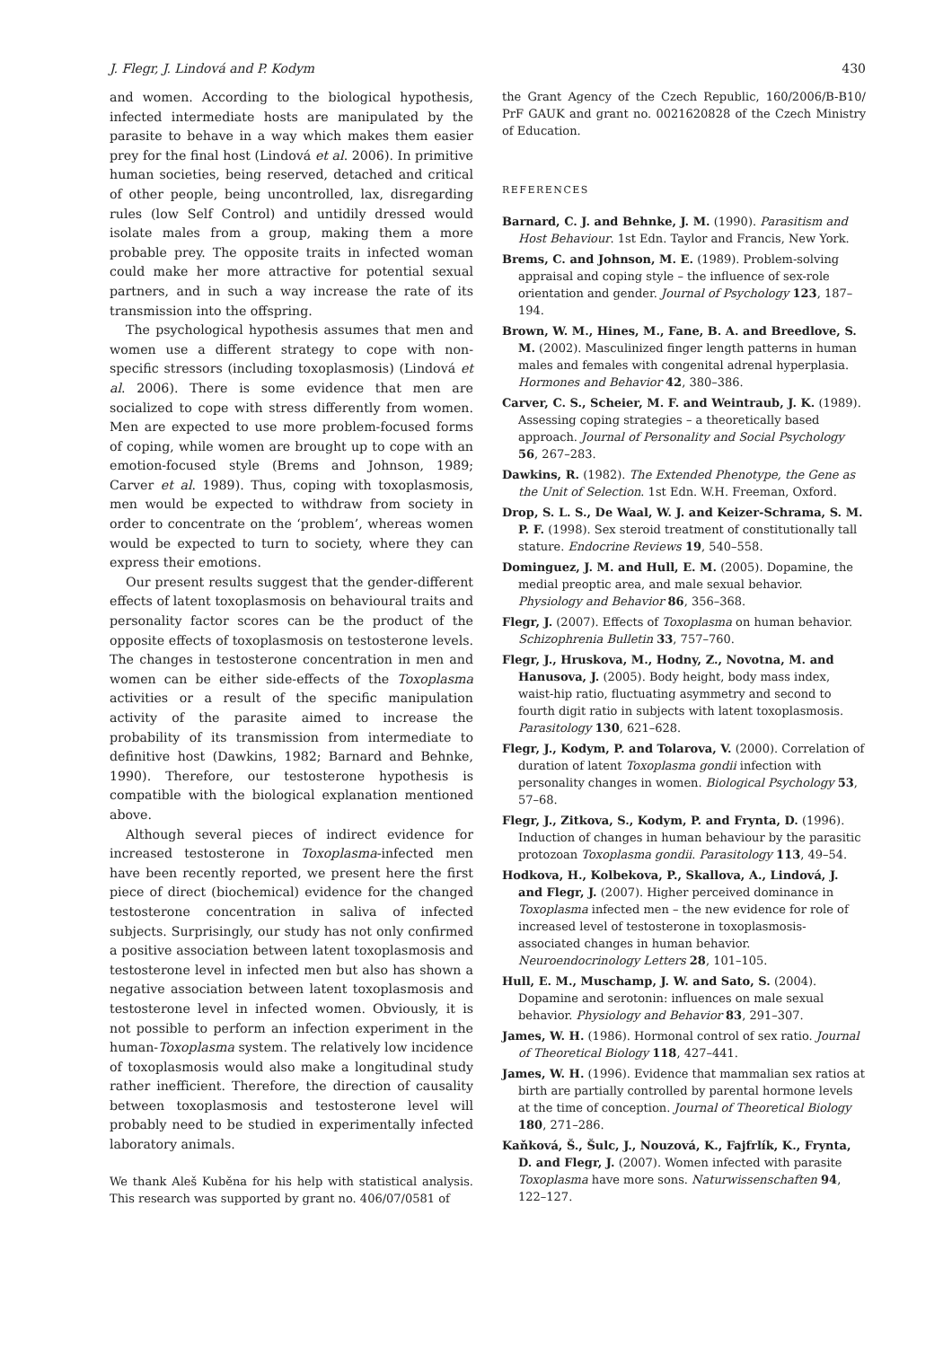J. Flegr, J. Lindová and P. Kodym 430
and women. According to the biological hypothesis, infected intermediate hosts are manipulated by the parasite to behave in a way which makes them easier prey for the final host (Lindová et al. 2006). In primitive human societies, being reserved, detached and critical of other people, being uncontrolled, lax, disregarding rules (low Self Control) and untidily dressed would isolate males from a group, making them a more probable prey. The opposite traits in infected woman could make her more attractive for potential sexual partners, and in such a way increase the rate of its transmission into the offspring.
The psychological hypothesis assumes that men and women use a different strategy to cope with non-specific stressors (including toxoplasmosis) (Lindová et al. 2006). There is some evidence that men are socialized to cope with stress differently from women. Men are expected to use more problem-focused forms of coping, while women are brought up to cope with an emotion-focused style (Brems and Johnson, 1989; Carver et al. 1989). Thus, coping with toxoplasmosis, men would be expected to withdraw from society in order to concentrate on the ‘problem’, whereas women would be expected to turn to society, where they can express their emotions.
Our present results suggest that the gender-different effects of latent toxoplasmosis on behavioural traits and personality factor scores can be the product of the opposite effects of toxoplasmosis on testosterone levels. The changes in testosterone concentration in men and women can be either side-effects of the Toxoplasma activities or a result of the specific manipulation activity of the parasite aimed to increase the probability of its transmission from intermediate to definitive host (Dawkins, 1982; Barnard and Behnke, 1990). Therefore, our testosterone hypothesis is compatible with the biological explanation mentioned above.
Although several pieces of indirect evidence for increased testosterone in Toxoplasma-infected men have been recently reported, we present here the first piece of direct (biochemical) evidence for the changed testosterone concentration in saliva of infected subjects. Surprisingly, our study has not only confirmed a positive association between latent toxoplasmosis and testosterone level in infected men but also has shown a negative association between latent toxoplasmosis and testosterone level in infected women. Obviously, it is not possible to perform an infection experiment in the human-Toxoplasma system. The relatively low incidence of toxoplasmosis would also make a longitudinal study rather inefficient. Therefore, the direction of causality between toxoplasmosis and testosterone level will probably need to be studied in experimentally infected laboratory animals.
We thank Aleš Kuběna for his help with statistical analysis. This research was supported by grant no. 406/07/0581 of
the Grant Agency of the Czech Republic, 160/2006/B-B10/ PrF GAUK and grant no. 0021620828 of the Czech Ministry of Education.
REFERENCES
Barnard, C. J. and Behnke, J. M. (1990). Parasitism and Host Behaviour. 1st Edn. Taylor and Francis, New York.
Brems, C. and Johnson, M. E. (1989). Problem-solving appraisal and coping style – the influence of sex-role orientation and gender. Journal of Psychology 123, 187–194.
Brown, W. M., Hines, M., Fane, B. A. and Breedlove, S. M. (2002). Masculinized finger length patterns in human males and females with congenital adrenal hyperplasia. Hormones and Behavior 42, 380–386.
Carver, C. S., Scheier, M. F. and Weintraub, J. K. (1989). Assessing coping strategies – a theoretically based approach. Journal of Personality and Social Psychology 56, 267–283.
Dawkins, R. (1982). The Extended Phenotype, the Gene as the Unit of Selection. 1st Edn. W.H. Freeman, Oxford.
Drop, S. L. S., De Waal, W. J. and Keizer-Schrama, S. M. P. F. (1998). Sex steroid treatment of constitutionally tall stature. Endocrine Reviews 19, 540–558.
Dominguez, J. M. and Hull, E. M. (2005). Dopamine, the medial preoptic area, and male sexual behavior. Physiology and Behavior 86, 356–368.
Flegr, J. (2007). Effects of Toxoplasma on human behavior. Schizophrenia Bulletin 33, 757–760.
Flegr, J., Hruskova, M., Hodny, Z., Novotna, M. and Hanusova, J. (2005). Body height, body mass index, waist-hip ratio, fluctuating asymmetry and second to fourth digit ratio in subjects with latent toxoplasmosis. Parasitology 130, 621–628.
Flegr, J., Kodym, P. and Tolarova, V. (2000). Correlation of duration of latent Toxoplasma gondii infection with personality changes in women. Biological Psychology 53, 57–68.
Flegr, J., Zitkova, S., Kodym, P. and Frynta, D. (1996). Induction of changes in human behaviour by the parasitic protozoan Toxoplasma gondii. Parasitology 113, 49–54.
Hodkova, H., Kolbekova, P., Skallova, A., Lindová, J. and Flegr, J. (2007). Higher perceived dominance in Toxoplasma infected men – the new evidence for role of increased level of testosterone in toxoplasmosis-associated changes in human behavior. Neuroendocrinology Letters 28, 101–105.
Hull, E. M., Muschamp, J. W. and Sato, S. (2004). Dopamine and serotonin: influences on male sexual behavior. Physiology and Behavior 83, 291–307.
James, W. H. (1986). Hormonal control of sex ratio. Journal of Theoretical Biology 118, 427–441.
James, W. H. (1996). Evidence that mammalian sex ratios at birth are partially controlled by parental hormone levels at the time of conception. Journal of Theoretical Biology 180, 271–286.
Kaňková, Š., Šulc, J., Nouzová, K., Fajfrlík, K., Frynta, D. and Flegr, J. (2007). Women infected with parasite Toxoplasma have more sons. Naturwissenschaften 94, 122–127.